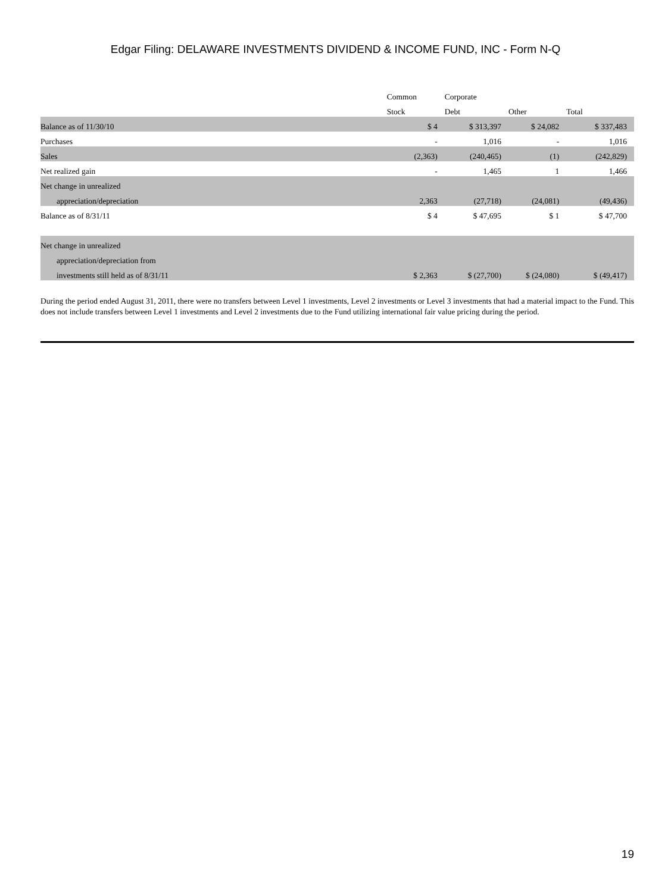Edgar Filing: DELAWARE INVESTMENTS DIVIDEND & INCOME FUND, INC - Form N-Q
| | Common | Corporate | | |
| --- | --- | --- | --- | --- |
| | Stock | Debt | Other | Total |
| Balance as of 11/30/10 | $ 4 | $ 313,397 | $ 24,082 | $ 337,483 |
| Purchases | - | 1,016 | - | 1,016 |
| Sales | (2,363) | (240,465) | (1) | (242,829) |
| Net realized gain | - | 1,465 | 1 | 1,466 |
| Net change in unrealized | | | | |
| appreciation/depreciation | 2,363 | (27,718) | (24,081) | (49,436) |
| Balance as of 8/31/11 | $ 4 | $ 47,695 | $ 1 | $ 47,700 |
| Net change in unrealized | | | | |
| appreciation/depreciation from | | | | |
| investments still held as of 8/31/11 | $ 2,363 | $ (27,700) | $ (24,080) | $ (49,417) |
During the period ended August 31, 2011, there were no transfers between Level 1 investments, Level 2 investments or Level 3 investments that had a material impact to the Fund. This does not include transfers between Level 1 investments and Level 2 investments due to the Fund utilizing international fair value pricing during the period.
19